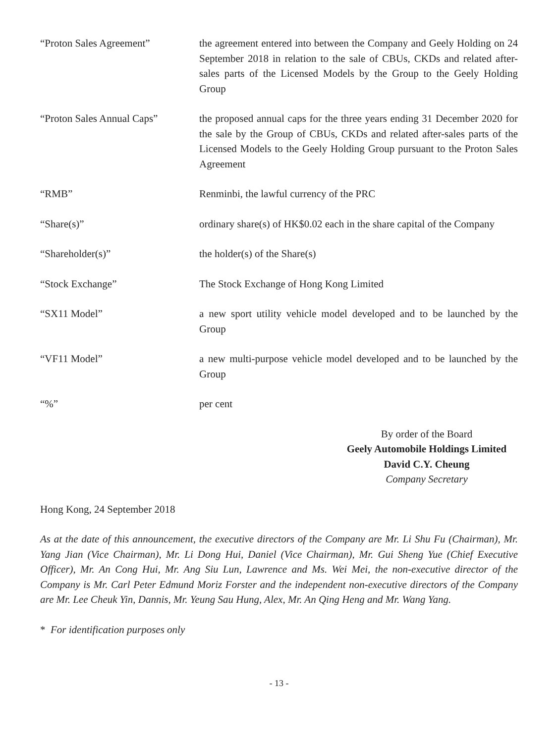“Proton Sales Agreement” the agreement entered into between the Company and Geely Holding on 24 September 2018 in relation to the sale of CBUs, CKDs and related after-sales parts of the Licensed Models by the Group to the Geely Holding Group
“Proton Sales Annual Caps”
the proposed annual caps for the three years ending 31 December 2020 for the sale by the Group of CBUs, CKDs and related after-sales parts of the Licensed Models to the Geely Holding Group pursuant to the Proton Sales Agreement
“RMB” Renminbi, the lawful currency of the PRC
“Share(s)” ordinary share(s) of HK$0.02 each in the share capital of the Company
“Shareholder(s)” the holder(s) of the Share(s)
“Stock Exchange” The Stock Exchange of Hong Kong Limited
“SX11 Model” a new sport utility vehicle model developed and to be launched by the Group
“VF11 Model” a new multi-purpose vehicle model developed and to be launched by the Group
“%” per cent
By order of the Board
Geely Automobile Holdings Limited
David C.Y. Cheung
Company Secretary
Hong Kong, 24 September 2018
As at the date of this announcement, the executive directors of the Company are Mr. Li Shu Fu (Chairman), Mr. Yang Jian (Vice Chairman), Mr. Li Dong Hui, Daniel (Vice Chairman), Mr. Gui Sheng Yue (Chief Executive Officer), Mr. An Cong Hui, Mr. Ang Siu Lun, Lawrence and Ms. Wei Mei, the non-executive director of the Company is Mr. Carl Peter Edmund Moriz Forster and the independent non-executive directors of the Company are Mr. Lee Cheuk Yin, Dannis, Mr. Yeung Sau Hung, Alex, Mr. An Qing Heng and Mr. Wang Yang.
* For identification purposes only
- 13 -